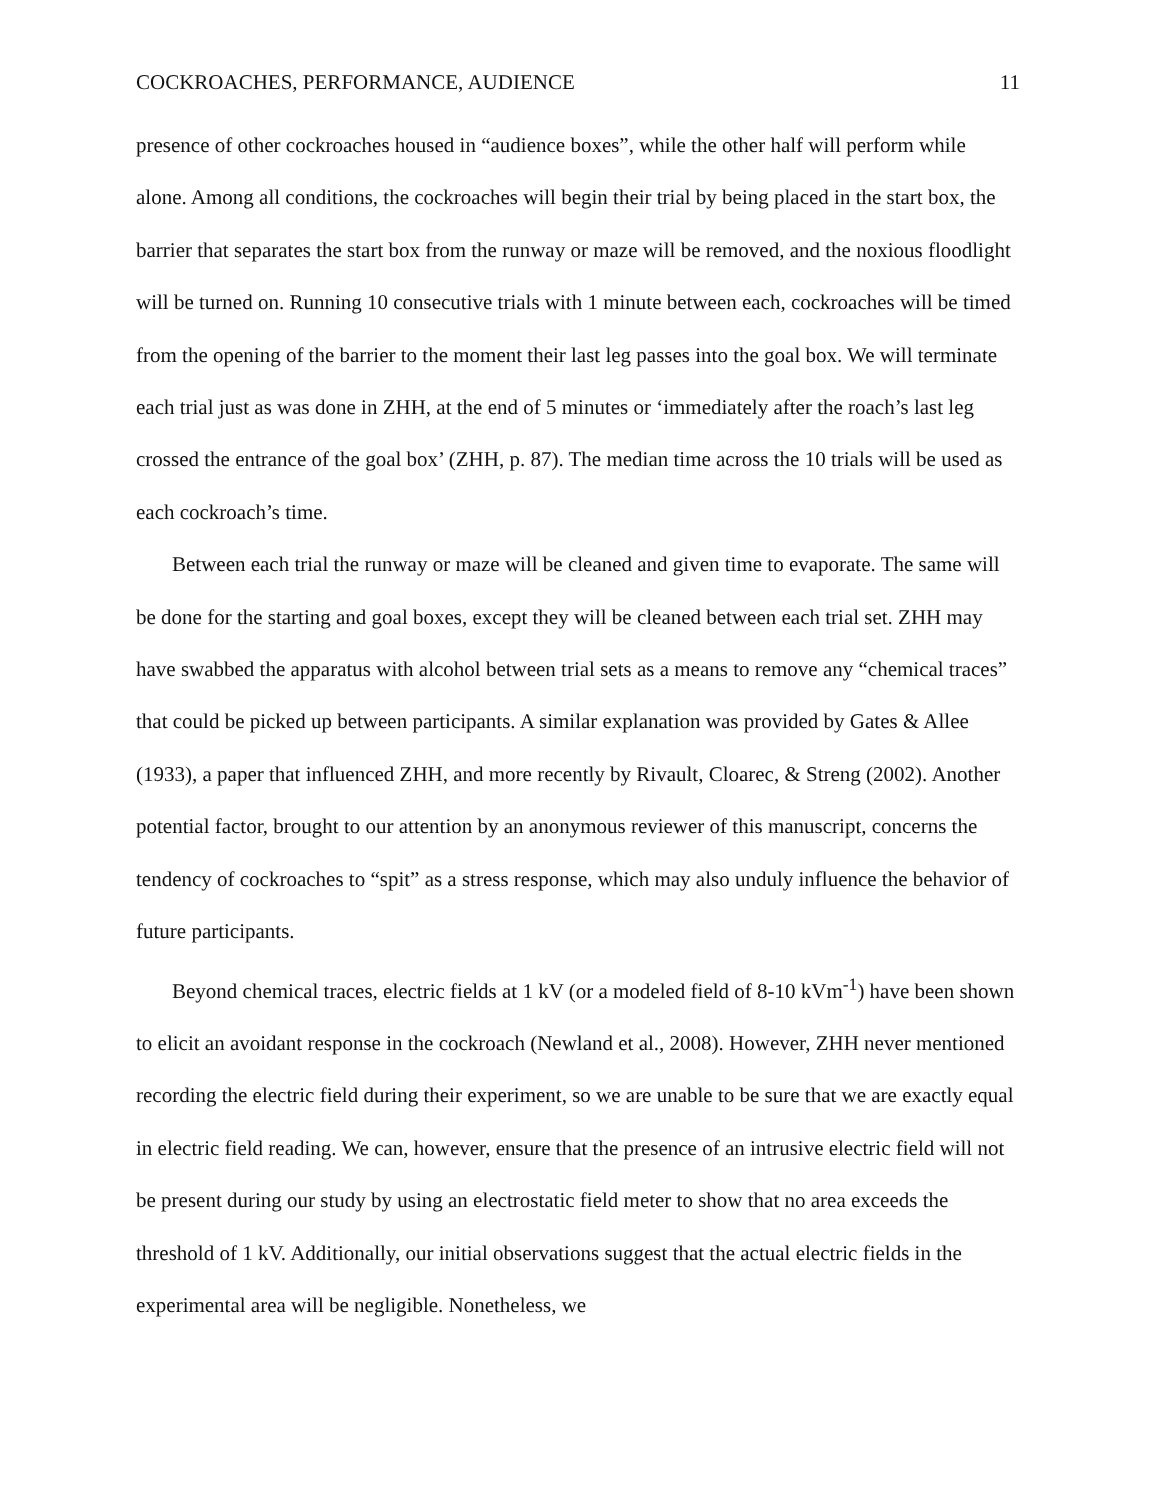COCKROACHES, PERFORMANCE, AUDIENCE 11
presence of other cockroaches housed in “audience boxes”, while the other half will perform while alone. Among all conditions, the cockroaches will begin their trial by being placed in the start box, the barrier that separates the start box from the runway or maze will be removed, and the noxious floodlight will be turned on. Running 10 consecutive trials with 1 minute between each, cockroaches will be timed from the opening of the barrier to the moment their last leg passes into the goal box. We will terminate each trial just as was done in ZHH, at the end of 5 minutes or ‘immediately after the roach’s last leg crossed the entrance of the goal box’ (ZHH, p. 87). The median time across the 10 trials will be used as each cockroach’s time.
Between each trial the runway or maze will be cleaned and given time to evaporate. The same will be done for the starting and goal boxes, except they will be cleaned between each trial set. ZHH may have swabbed the apparatus with alcohol between trial sets as a means to remove any “chemical traces” that could be picked up between participants. A similar explanation was provided by Gates & Allee (1933), a paper that influenced ZHH, and more recently by Rivault, Cloarec, & Streng (2002). Another potential factor, brought to our attention by an anonymous reviewer of this manuscript, concerns the tendency of cockroaches to “spit” as a stress response, which may also unduly influence the behavior of future participants.
Beyond chemical traces, electric fields at 1 kV (or a modeled field of 8-10 kVm<sup>-1</sup>) have been shown to elicit an avoidant response in the cockroach (Newland et al., 2008). However, ZHH never mentioned recording the electric field during their experiment, so we are unable to be sure that we are exactly equal in electric field reading. We can, however, ensure that the presence of an intrusive electric field will not be present during our study by using an electrostatic field meter to show that no area exceeds the threshold of 1 kV. Additionally, our initial observations suggest that the actual electric fields in the experimental area will be negligible. Nonetheless, we